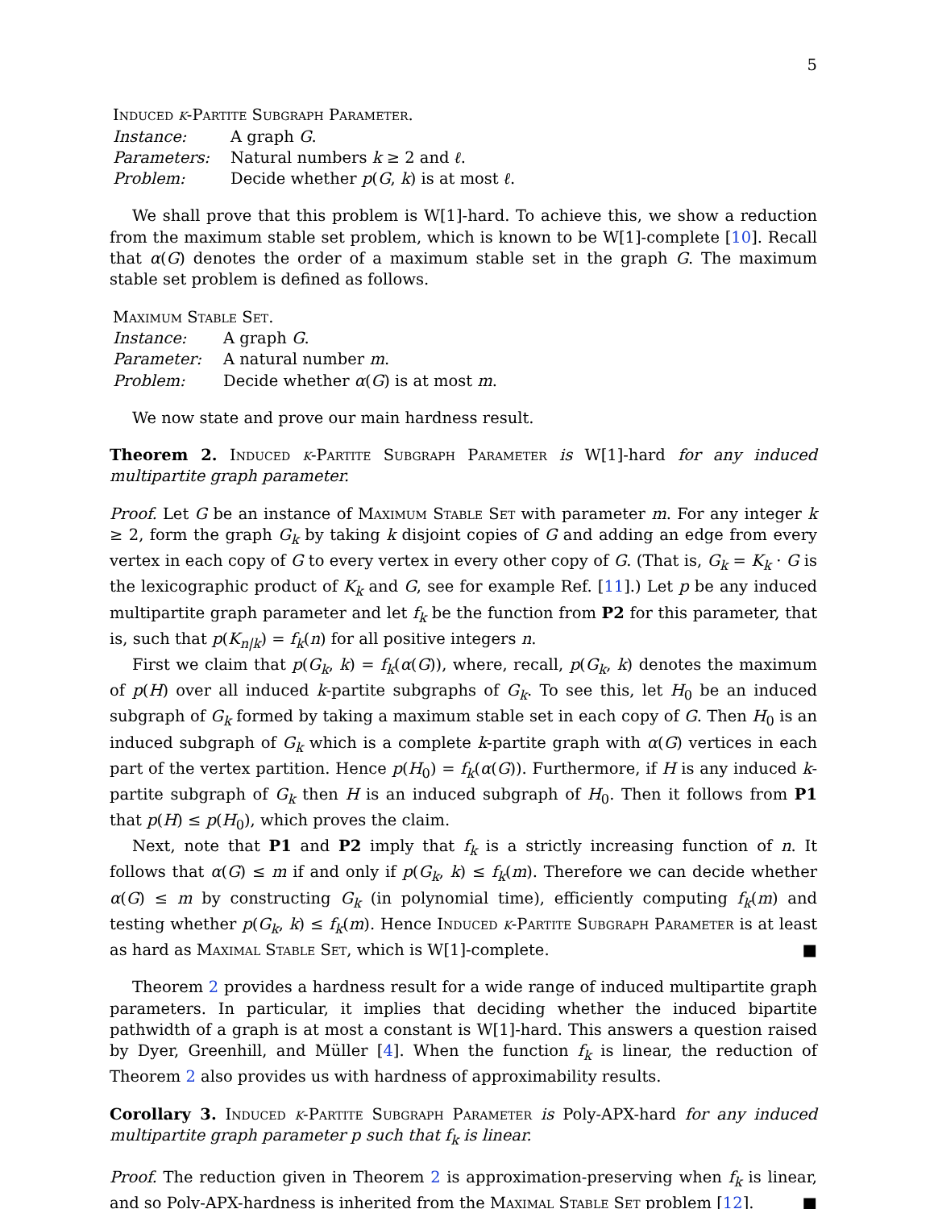5
Induced k-Partite Subgraph Parameter.
| Instance: | A graph G . |
| Parameters: | Natural numbers k ≥ 2 and ℓ . |
| Problem: | Decide whether p ( G , k ) is at most ℓ . |
We shall prove that this problem is W[1]-hard. To achieve this, we show a reduction from the maximum stable set problem, which is known to be W[1]-complete [10]. Recall that α(G) denotes the order of a maximum stable set in the graph G. The maximum stable set problem is defined as follows.
Maximum Stable Set.
| Instance: | A graph G . |
| Parameter: | A natural number m . |
| Problem: | Decide whether α ( G ) is at most m . |
We now state and prove our main hardness result.
Theorem 2. Induced k-Partite Subgraph Parameter is W[1]-hard for any induced multipartite graph parameter.
Proof. Let G be an instance of Maximum Stable Set with parameter m. For any integer k ≥ 2, form the graph G<sub>k</sub> by taking k disjoint copies of G and adding an edge from every vertex in each copy of G to every vertex in every other copy of G. (That is, G<sub>k</sub> = K<sub>k</sub> · G is the lexicographic product of K<sub>k</sub> and G, see for example Ref. [11].) Let p be any induced multipartite graph parameter and let f<sub>k</sub> be the function from P2 for this parameter, that is, such that p(K<sub>n|k</sub>) = f<sub>k</sub>(n) for all positive integers n.
First we claim that p(G<sub>k</sub>, k) = f<sub>k</sub>(α(G)), where, recall, p(G<sub>k</sub>, k) denotes the maximum of p(H) over all induced k-partite subgraphs of G<sub>k</sub>. To see this, let H<sub>0</sub> be an induced subgraph of G<sub>k</sub> formed by taking a maximum stable set in each copy of G. Then H<sub>0</sub> is an induced subgraph of G<sub>k</sub> which is a complete k-partite graph with α(G) vertices in each part of the vertex partition. Hence p(H<sub>0</sub>) = f<sub>k</sub>(α(G)). Furthermore, if H is any induced k-partite subgraph of G<sub>k</sub> then H is an induced subgraph of H<sub>0</sub>. Then it follows from P1 that p(H) ≤ p(H<sub>0</sub>), which proves the claim.
Next, note that P1 and P2 imply that f<sub>k</sub> is a strictly increasing function of n. It follows that α(G) ≤ m if and only if p(G<sub>k</sub>, k) ≤ f<sub>k</sub>(m). Therefore we can decide whether α(G) ≤ m by constructing G<sub>k</sub> (in polynomial time), efficiently computing f<sub>k</sub>(m) and testing whether p(G<sub>k</sub>, k) ≤ f<sub>k</sub>(m). Hence Induced k-Partite Subgraph Parameter is at least as hard as Maximal Stable Set, which is W[1]-complete. ■
Theorem 2 provides a hardness result for a wide range of induced multipartite graph parameters. In particular, it implies that deciding whether the induced bipartite pathwidth of a graph is at most a constant is W[1]-hard. This answers a question raised by Dyer, Greenhill, and Müller [4]. When the function f<sub>k</sub> is linear, the reduction of Theorem 2 also provides us with hardness of approximability results.
Corollary 3. Induced k-Partite Subgraph Parameter is Poly-APX-hard for any induced multipartite graph parameter p such that f<sub>k</sub> is linear.
Proof. The reduction given in Theorem 2 is approximation-preserving when f<sub>k</sub> is linear, and so Poly-APX-hardness is inherited from the Maximal Stable Set problem [12]. ■